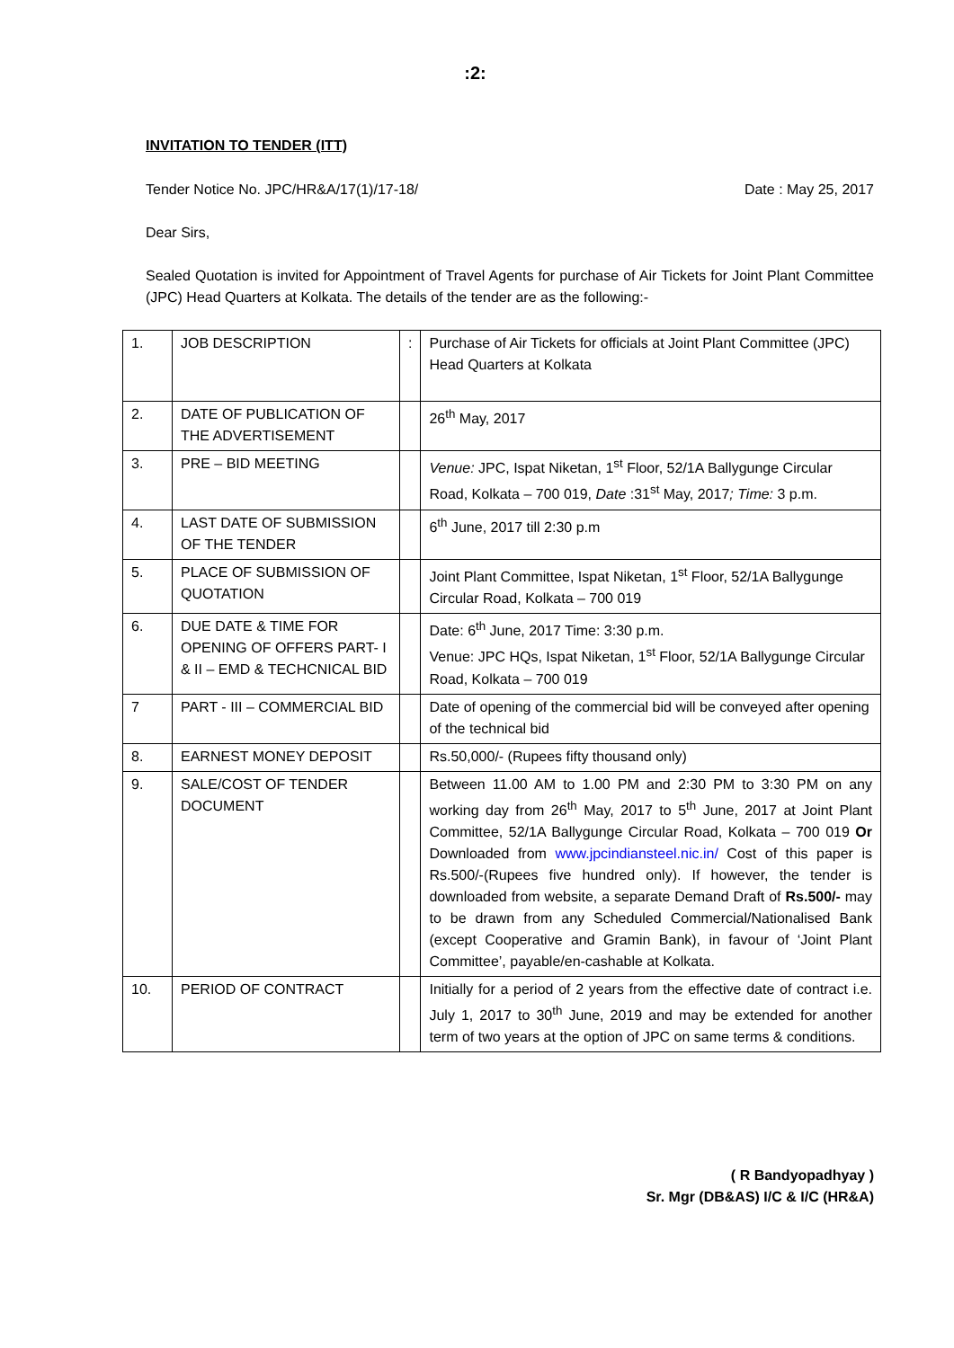:2:
INVITATION TO TENDER (ITT)
Tender Notice No. JPC/HR&A/17(1)/17-18/ Date : May 25, 2017
Dear Sirs,
Sealed Quotation is invited for Appointment of Travel Agents for purchase of Air Tickets for Joint Plant Committee (JPC) Head Quarters at Kolkata. The details of the tender are as the following:-
| 1. | JOB DESCRIPTION | : | Purchase of Air Tickets for officials at Joint Plant Committee (JPC) Head Quarters at Kolkata |
| 2. | DATE OF PUBLICATION OF THE ADVERTISEMENT | | 26<sup>th</sup> May, 2017 |
| 3. | PRE – BID MEETING | | Venue: JPC, Ispat Niketan, 1<sup>st</sup> Floor, 52/1A Ballygunge Circular Road, Kolkata – 700 019, Date :31<sup>st</sup> May, 2017 ; Time: 3 p.m. |
| 4. | LAST DATE OF SUBMISSION OF THE TENDER | | 6<sup>th</sup> June, 2017 till 2:30 p.m |
| 5. | PLACE OF SUBMISSION OF QUOTATION | | Joint Plant Committee, Ispat Niketan, 1<sup>st</sup> Floor, 52/1A Ballygunge Circular Road, Kolkata – 700 019 |
| 6. | DUE DATE & TIME FOR OPENING OF OFFERS PART- I & II – EMD & TECHCNICAL BID | | Date: 6<sup>th</sup> June, 2017 Time: 3:30 p.m. Venue: JPC HQs, Ispat Niketan, 1<sup>st</sup> Floor, 52/1A Ballygunge Circular Road, Kolkata – 700 019 |
| 7 | PART - III – COMMERCIAL BID | | Date of opening of the commercial bid will be conveyed after opening of the technical bid |
| 8. | EARNEST MONEY DEPOSIT | | Rs.50,000/- (Rupees fifty thousand only) |
| 9. | SALE/COST OF TENDER DOCUMENT | | Between 11.00 AM to 1.00 PM and 2:30 PM to 3:30 PM on any working day from 26<sup>th</sup> May, 2017 to 5<sup>th</sup> June, 2017 at Joint Plant Committee, 52/1A Ballygunge Circular Road, Kolkata – 700 019 Or Downloaded from www.jpcindiansteel.nic.in/ Cost of this paper is Rs.500/-(Rupees five hundred only). If however, the tender is downloaded from website, a separate Demand Draft of Rs.500/- may to be drawn from any Scheduled Commercial/Nationalised Bank (except Cooperative and Gramin Bank), in favour of ‘Joint Plant Committee’, payable/en-cashable at Kolkata. |
| 10. | PERIOD OF CONTRACT | | Initially for a period of 2 years from the effective date of contract i.e. July 1, 2017 to 30<sup>th</sup> June, 2019 and may be extended for another term of two years at the option of JPC on same terms & conditions. |
( R Bandyopadhyay )
Sr. Mgr (DB&AS) I/C & I/C (HR&A)